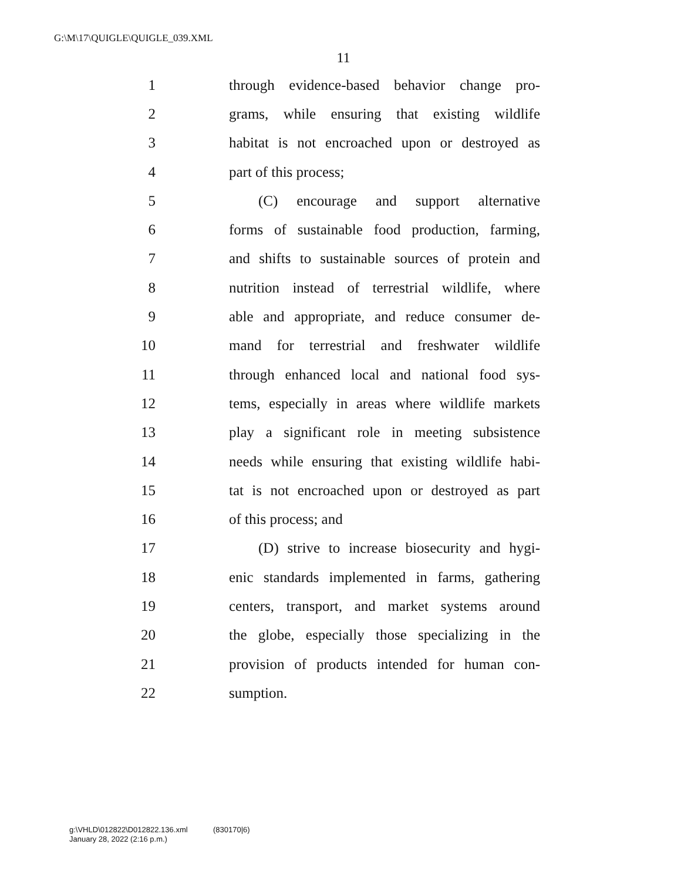G:\M\17\QUIGLE\QUIGLE_039.XML
11
1 through evidence-based behavior change pro-
2 grams, while ensuring that existing wildlife
3 habitat is not encroached upon or destroyed as
4 part of this process;
5 (C) encourage and support alternative
6 forms of sustainable food production, farming,
7 and shifts to sustainable sources of protein and
8 nutrition instead of terrestrial wildlife, where
9 able and appropriate, and reduce consumer de-
10 mand for terrestrial and freshwater wildlife
11 through enhanced local and national food sys-
12 tems, especially in areas where wildlife markets
13 play a significant role in meeting subsistence
14 needs while ensuring that existing wildlife habi-
15 tat is not encroached upon or destroyed as part
16 of this process; and
17 (D) strive to increase biosecurity and hygi-
18 enic standards implemented in farms, gathering
19 centers, transport, and market systems around
20 the globe, especially those specializing in the
21 provision of products intended for human con-
22 sumption.
g:\VHLD\012822\D012822.136.xml (830170|6)
January 28, 2022 (2:16 p.m.)